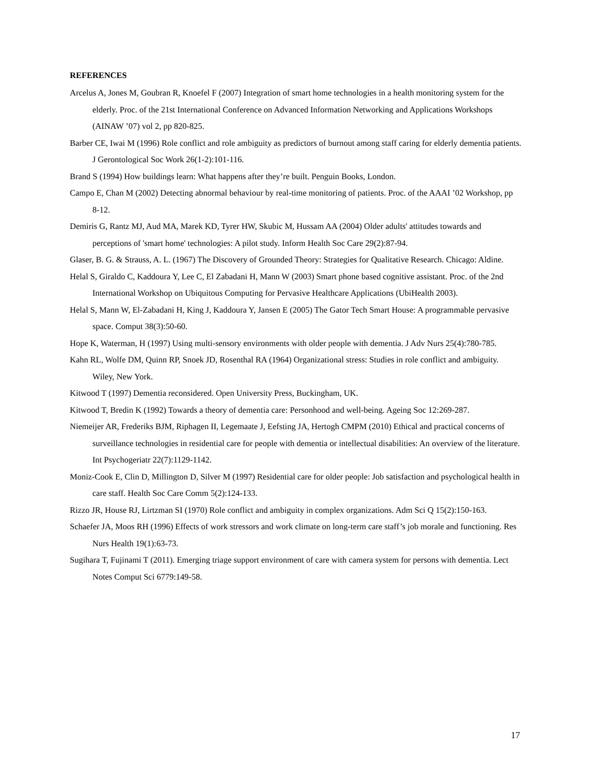REFERENCES
Arcelus A, Jones M, Goubran R, Knoefel F (2007) Integration of smart home technologies in a health monitoring system for the elderly. Proc. of the 21st International Conference on Advanced Information Networking and Applications Workshops (AINAW ’07) vol 2, pp 820-825.
Barber CE, Iwai M (1996) Role conflict and role ambiguity as predictors of burnout among staff caring for elderly dementia patients. J Gerontological Soc Work 26(1-2):101-116.
Brand S (1994) How buildings learn: What happens after they’re built. Penguin Books, London.
Campo E, Chan M (2002) Detecting abnormal behaviour by real-time monitoring of patients. Proc. of the AAAI ’02 Workshop, pp 8-12.
Demiris G, Rantz MJ, Aud MA, Marek KD, Tyrer HW, Skubic M, Hussam AA (2004) Older adults' attitudes towards and perceptions of 'smart home' technologies: A pilot study. Inform Health Soc Care 29(2):87-94.
Glaser, B. G. & Strauss, A. L. (1967) The Discovery of Grounded Theory: Strategies for Qualitative Research. Chicago: Aldine.
Helal S, Giraldo C, Kaddoura Y, Lee C, El Zabadani H, Mann W (2003) Smart phone based cognitive assistant. Proc. of the 2nd International Workshop on Ubiquitous Computing for Pervasive Healthcare Applications (UbiHealth 2003).
Helal S, Mann W, El-Zabadani H, King J, Kaddoura Y, Jansen E (2005) The Gator Tech Smart House: A programmable pervasive space. Comput 38(3):50-60.
Hope K, Waterman, H (1997) Using multi-sensory environments with older people with dementia. J Adv Nurs 25(4):780-785.
Kahn RL, Wolfe DM, Quinn RP, Snoek JD, Rosenthal RA (1964) Organizational stress: Studies in role conflict and ambiguity. Wiley, New York.
Kitwood T (1997) Dementia reconsidered. Open University Press, Buckingham, UK.
Kitwood T, Bredin K (1992) Towards a theory of dementia care: Personhood and well-being. Ageing Soc 12:269-287.
Niemeijer AR, Frederiks BJM, Riphagen II, Legemaate J, Eefsting JA, Hertogh CMPM (2010) Ethical and practical concerns of surveillance technologies in residential care for people with dementia or intellectual disabilities: An overview of the literature. Int Psychogeriatr 22(7):1129-1142.
Moniz-Cook E, Clin D, Millington D, Silver M (1997) Residential care for older people: Job satisfaction and psychological health in care staff. Health Soc Care Comm 5(2):124-133.
Rizzo JR, House RJ, Lirtzman SI (1970) Role conflict and ambiguity in complex organizations. Adm Sci Q 15(2):150-163.
Schaefer JA, Moos RH (1996) Effects of work stressors and work climate on long-term care staff’s job morale and functioning. Res Nurs Health 19(1):63-73.
Sugihara T, Fujinami T (2011). Emerging triage support environment of care with camera system for persons with dementia. Lect Notes Comput Sci 6779:149-58.
17